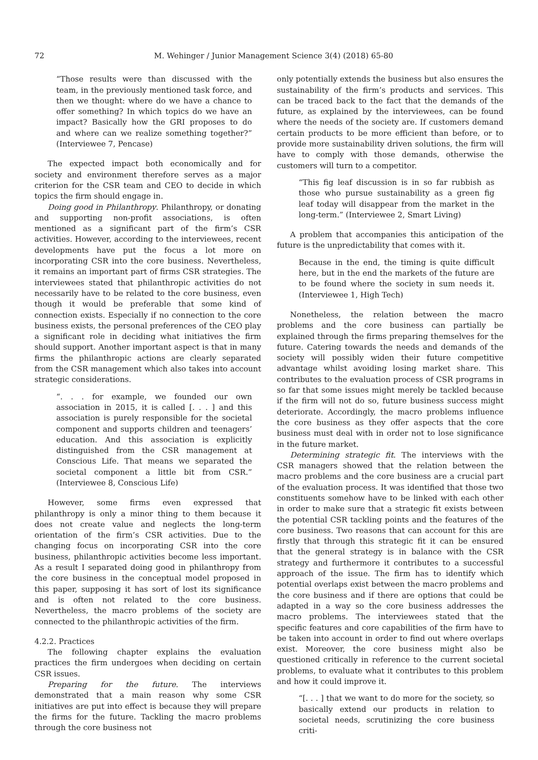72 M. Wehinger / Junior Management Science 3(4) (2018) 65-80
“Those results were than discussed with the team, in the previously mentioned task force, and then we thought: where do we have a chance to offer something? In which topics do we have an impact? Basically how the GRI proposes to do and where can we realize something together?” (Interviewee 7, Pencase)
The expected impact both economically and for society and environment therefore serves as a major criterion for the CSR team and CEO to decide in which topics the firm should engage in.
Doing good in Philanthropy. Philanthropy, or donating and supporting non-profit associations, is often mentioned as a significant part of the firm’s CSR activities. However, according to the interviewees, recent developments have put the focus a lot more on incorporating CSR into the core business. Nevertheless, it remains an important part of firms CSR strategies. The interviewees stated that philanthropic activities do not necessarily have to be related to the core business, even though it would be preferable that some kind of connection exists. Especially if no connection to the core business exists, the personal preferences of the CEO play a significant role in deciding what initiatives the firm should support. Another important aspect is that in many firms the philanthropic actions are clearly separated from the CSR management which also takes into account strategic considerations.
“. . . for example, we founded our own association in 2015, it is called [. . . ] and this association is purely responsible for the societal component and supports children and teenagers’ education. And this association is explicitly distinguished from the CSR management at Conscious Life. That means we separated the societal component a little bit from CSR.” (Interviewee 8, Conscious Life)
However, some firms even expressed that philanthropy is only a minor thing to them because it does not create value and neglects the long-term orientation of the firm’s CSR activities. Due to the changing focus on incorporating CSR into the core business, philanthropic activities become less important. As a result I separated doing good in philanthropy from the core business in the conceptual model proposed in this paper, supposing it has sort of lost its significance and is often not related to the core business. Nevertheless, the macro problems of the society are connected to the philanthropic activities of the firm.
4.2.2. Practices
The following chapter explains the evaluation practices the firm undergoes when deciding on certain CSR issues.
Preparing for the future. The interviews demonstrated that a main reason why some CSR initiatives are put into effect is because they will prepare the firms for the future. Tackling the macro problems through the core business not
only potentially extends the business but also ensures the sustainability of the firm’s products and services. This can be traced back to the fact that the demands of the future, as explained by the interviewees, can be found where the needs of the society are. If customers demand certain products to be more efficient than before, or to provide more sustainability driven solutions, the firm will have to comply with those demands, otherwise the customers will turn to a competitor.
“This fig leaf discussion is in so far rubbish as those who pursue sustainability as a green fig leaf today will disappear from the market in the long-term.” (Interviewee 2, Smart Living)
A problem that accompanies this anticipation of the future is the unpredictability that comes with it.
Because in the end, the timing is quite difficult here, but in the end the markets of the future are to be found where the society in sum needs it. (Interviewee 1, High Tech)
Nonetheless, the relation between the macro problems and the core business can partially be explained through the firms preparing themselves for the future. Catering towards the needs and demands of the society will possibly widen their future competitive advantage whilst avoiding losing market share. This contributes to the evaluation process of CSR programs in so far that some issues might merely be tackled because if the firm will not do so, future business success might deteriorate. Accordingly, the macro problems influence the core business as they offer aspects that the core business must deal with in order not to lose significance in the future market.
Determining strategic fit. The interviews with the CSR managers showed that the relation between the macro problems and the core business are a crucial part of the evaluation process. It was identified that those two constituents somehow have to be linked with each other in order to make sure that a strategic fit exists between the potential CSR tackling points and the features of the core business. Two reasons that can account for this are firstly that through this strategic fit it can be ensured that the general strategy is in balance with the CSR strategy and furthermore it contributes to a successful approach of the issue. The firm has to identify which potential overlaps exist between the macro problems and the core business and if there are options that could be adapted in a way so the core business addresses the macro problems. The interviewees stated that the specific features and core capabilities of the firm have to be taken into account in order to find out where overlaps exist. Moreover, the core business might also be questioned critically in reference to the current societal problems, to evaluate what it contributes to this problem and how it could improve it.
“[. . . ] that we want to do more for the society, so basically extend our products in relation to societal needs, scrutinizing the core business criti-